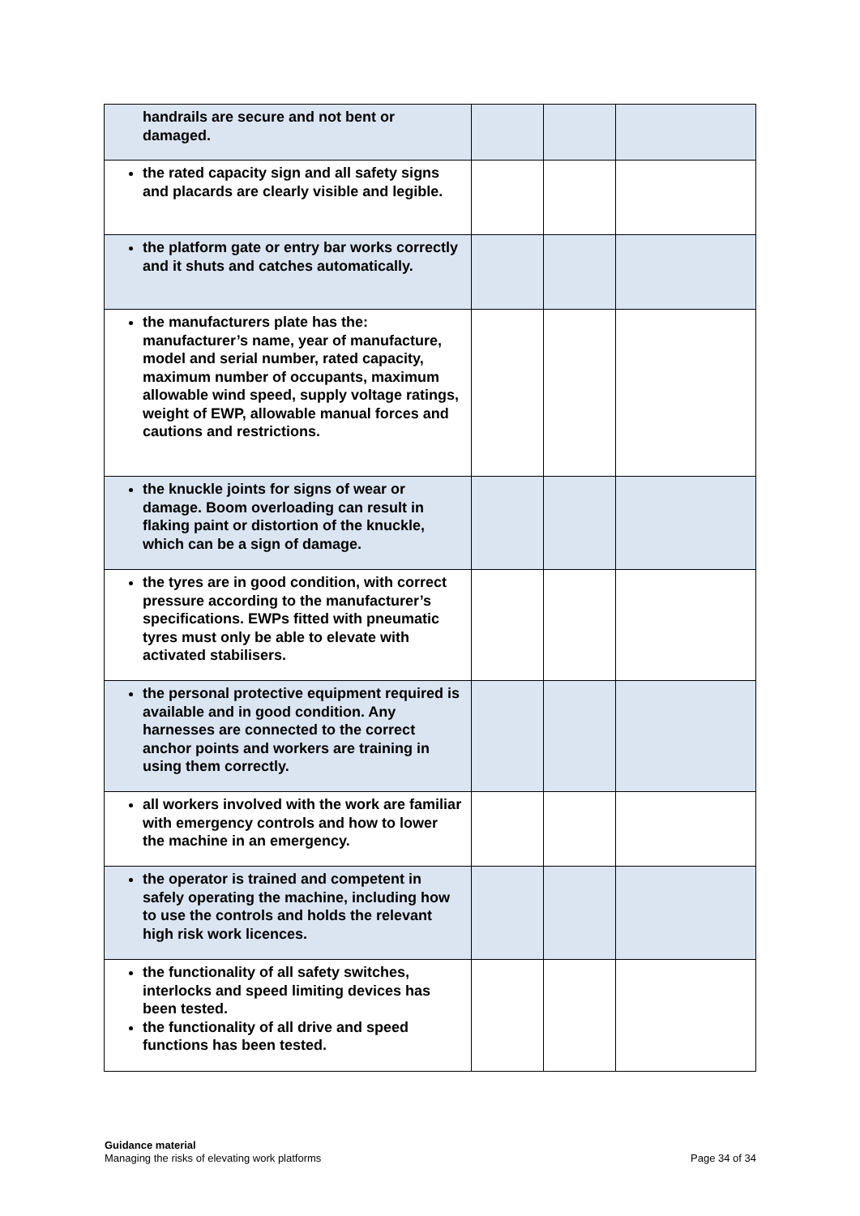| handrails are secure and not bent or damaged. | | | |
| the rated capacity sign and all safety signs and placards are clearly visible and legible. | | | |
| the platform gate or entry bar works correctly and it shuts and catches automatically. | | | |
| the manufacturers plate has the: manufacturer’s name, year of manufacture, model and serial number, rated capacity, maximum number of occupants, maximum allowable wind speed, supply voltage ratings, weight of EWP, allowable manual forces and cautions and restrictions. | | | |
| the knuckle joints for signs of wear or damage. Boom overloading can result in flaking paint or distortion of the knuckle, which can be a sign of damage. | | | |
| the tyres are in good condition, with correct pressure according to the manufacturer’s specifications. EWPs fitted with pneumatic tyres must only be able to elevate with activated stabilisers. | | | |
| the personal protective equipment required is available and in good condition. Any harnesses are connected to the correct anchor points and workers are training in using them correctly. | | | |
| all workers involved with the work are familiar with emergency controls and how to lower the machine in an emergency. | | | |
| the operator is trained and competent in safely operating the machine, including how to use the controls and holds the relevant high risk work licences. | | | |
| the functionality of all safety switches, interlocks and speed limiting devices has been tested. the functionality of all drive and speed functions has been tested. | | | |
Guidance material
Managing the risks of elevating work platforms
Page 34 of 34